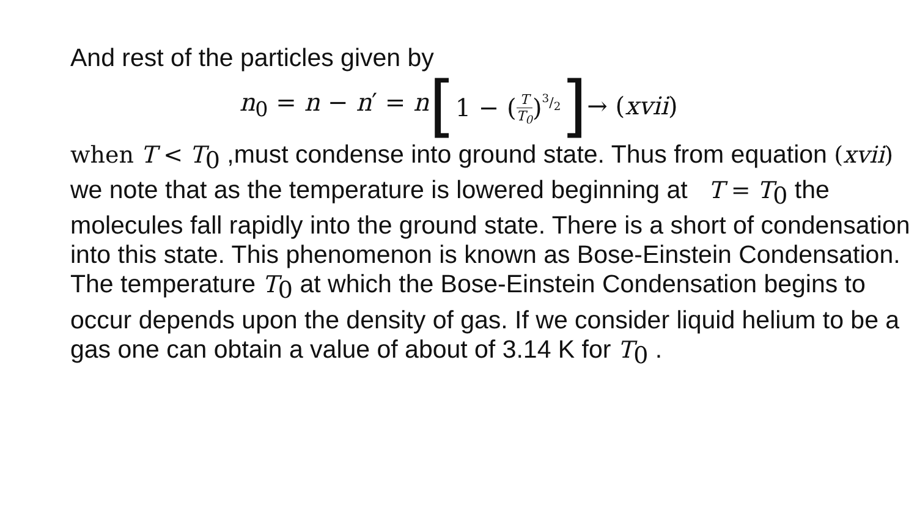And rest of the particles given by
n<sub>0</sub> = n − n′ = n [1 − (T T<sub>0</sub>)<sup>3/2</sup>] → (xvii)
when T < T<sub>0</sub> ,must condense into ground state. Thus from equation (xvii) we note that as the temperature is lowered beginning at T = T<sub>0</sub> the molecules fall rapidly into the ground state. There is a short of condensation into this state. This phenomenon is known as Bose-Einstein Condensation. The temperature T<sub>0</sub> at which the Bose-Einstein Condensation begins to occur depends upon the density of gas. If we consider liquid helium to be a gas one can obtain a value of about of 3.14 K for T<sub>0</sub> .